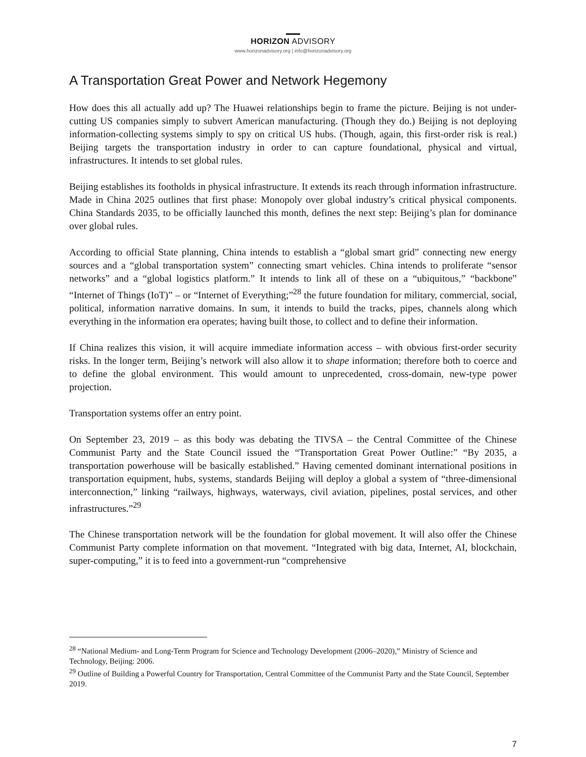HORIZON ADVISORY
www.horizonadvisory.org | info@horizonadvisory.org
A Transportation Great Power and Network Hegemony
How does this all actually add up? The Huawei relationships begin to frame the picture. Beijing is not under-cutting US companies simply to subvert American manufacturing. (Though they do.) Beijing is not deploying information-collecting systems simply to spy on critical US hubs. (Though, again, this first-order risk is real.) Beijing targets the transportation industry in order to can capture foundational, physical and virtual, infrastructures. It intends to set global rules.
Beijing establishes its footholds in physical infrastructure. It extends its reach through information infrastructure. Made in China 2025 outlines that first phase: Monopoly over global industry’s critical physical components. China Standards 2035, to be officially launched this month, defines the next step: Beijing’s plan for dominance over global rules.
According to official State planning, China intends to establish a “global smart grid” connecting new energy sources and a “global transportation system” connecting smart vehicles. China intends to proliferate “sensor networks” and a “global logistics platform.” It intends to link all of these on a “ubiquitous,” “backbone” “Internet of Things (IoT)” – or “Internet of Everything;”<sup>28</sup> the future foundation for military, commercial, social, political, information narrative domains. In sum, it intends to build the tracks, pipes, channels along which everything in the information era operates; having built those, to collect and to define their information.
If China realizes this vision, it will acquire immediate information access – with obvious first-order security risks. In the longer term, Beijing’s network will also allow it to shape information; therefore both to coerce and to define the global environment. This would amount to unprecedented, cross-domain, new-type power projection.
Transportation systems offer an entry point.
On September 23, 2019 – as this body was debating the TIVSA – the Central Committee of the Chinese Communist Party and the State Council issued the “Transportation Great Power Outline:” “By 2035, a transportation powerhouse will be basically established.” Having cemented dominant international positions in transportation equipment, hubs, systems, standards Beijing will deploy a global a system of “three-dimensional interconnection,” linking “railways, highways, waterways, civil aviation, pipelines, postal services, and other infrastructures.”<sup>29</sup>
The Chinese transportation network will be the foundation for global movement. It will also offer the Chinese Communist Party complete information on that movement. “Integrated with big data, Internet, AI, blockchain, super-computing,” it is to feed into a government-run “comprehensive
<sup>28</sup> “National Medium- and Long-Term Program for Science and Technology Development (2006–2020),” Ministry of Science and Technology, Beijing: 2006.
<sup>29</sup> Outline of Building a Powerful Country for Transportation, Central Committee of the Communist Party and the State Council, September 2019.
7